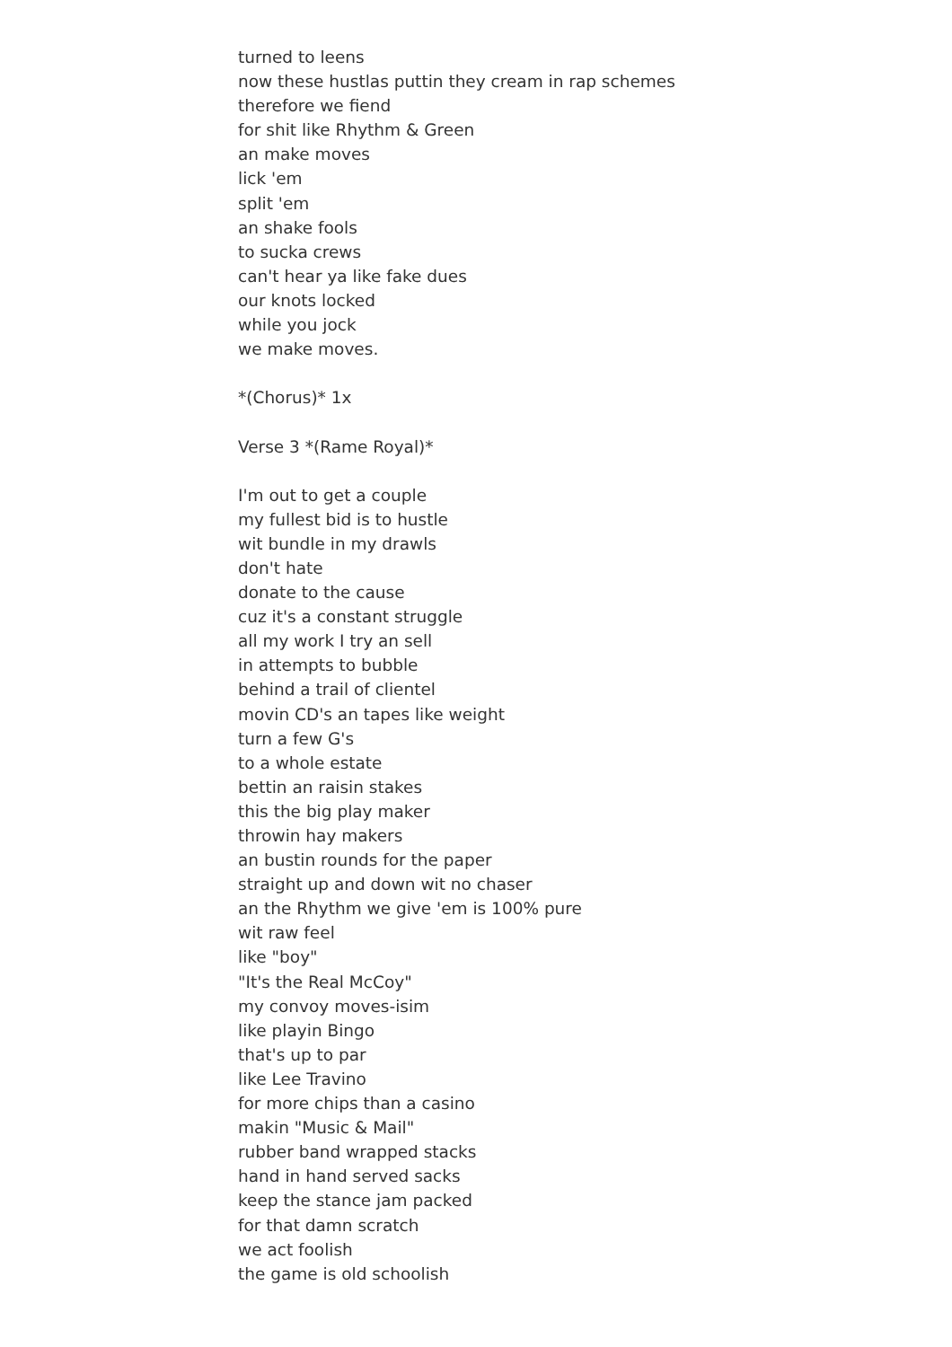turned to leens
now these hustlas puttin they cream in rap schemes
therefore we fiend
for shit like Rhythm & Green
an make moves
lick 'em
split 'em
an shake fools
to sucka crews
can't hear ya like fake dues
our knots locked
while you jock
we make moves.
*(Chorus)* 1x
Verse 3 *(Rame Royal)*
I'm out to get a couple
my fullest bid is to hustle
wit bundle in my drawls
don't hate
donate to the cause
cuz it's a constant struggle
all my work I try an sell
in attempts to bubble
behind a trail of clientel
movin CD's an tapes like weight
turn a few G's
to a whole estate
bettin an raisin stakes
this the big play maker
throwin hay makers
an bustin rounds for the paper
straight up and down wit no chaser
an the Rhythm we give 'em is 100% pure
wit raw feel
like "boy"
"It's the Real McCoy"
my convoy moves-isim
like playin Bingo
that's up to par
like Lee Travino
for more chips than a casino
makin "Music & Mail"
rubber band wrapped stacks
hand in hand served sacks
keep the stance jam packed
for that damn scratch
we act foolish
the game is old schoolish